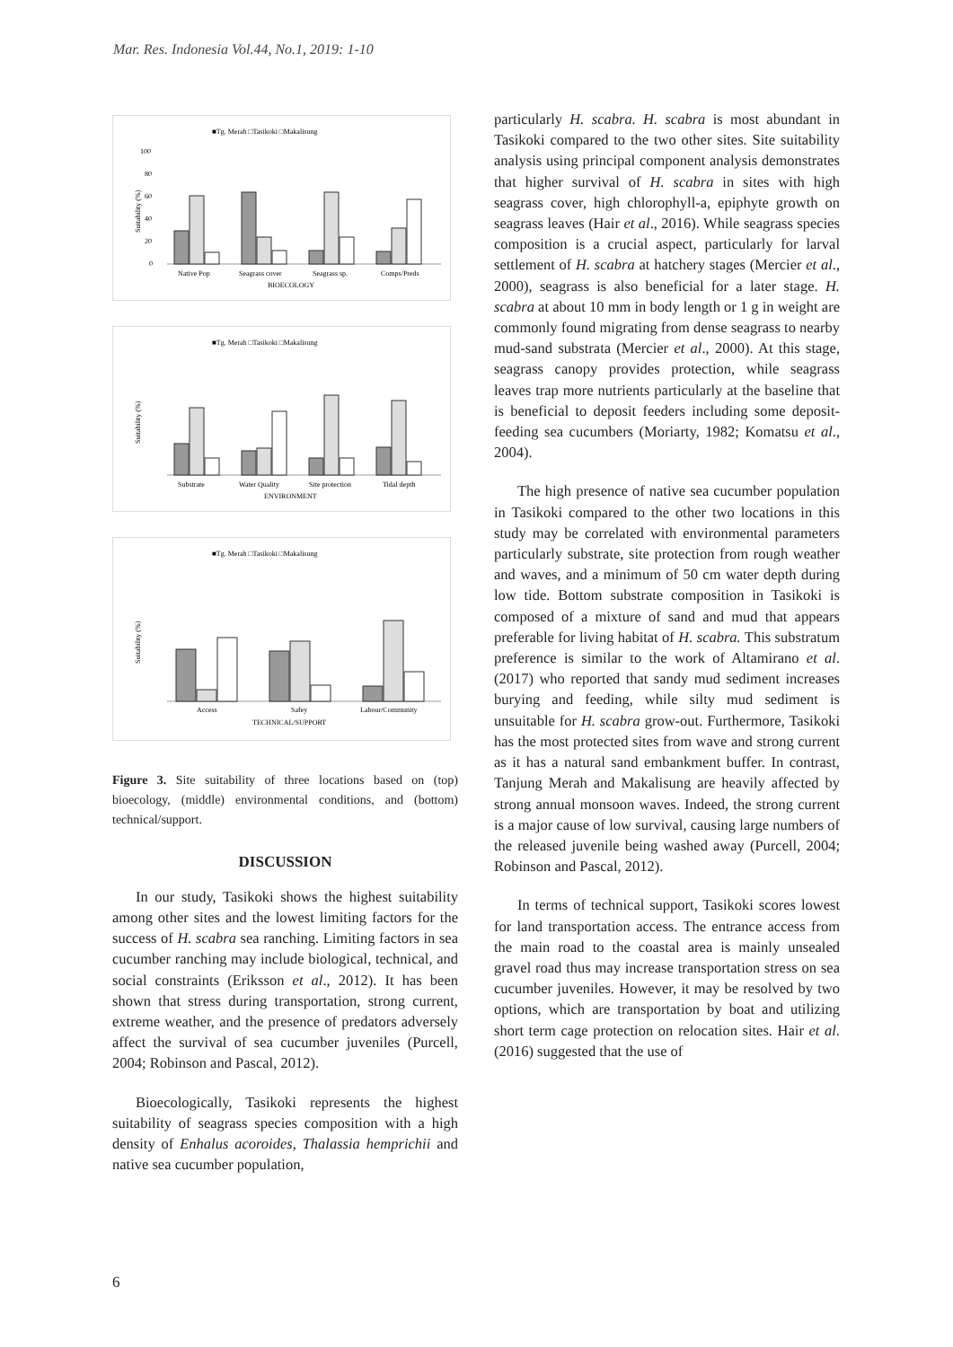Mar. Res. Indonesia Vol.44, No.1, 2019: 1-10
■Tg. Merah □Tasikoki □Makalisung
Suitability (%)
100
80
60
40
20
0
Native Pop
Seagrass cover
Seagrass sp.
Comps/Preds
BIOECOLOGY
■Tg. Merah □Tasikoki □Makalisung
Suitability (%)
Substrate
Water Quality
Site protection
Tidal depth
ENVIRONMENT
■Tg. Merah □Tasikoki □Makalisung
Suitability (%)
Access
Safey
Labour/Community
TECHNICAL/SUPPORT
Figure 3. Site suitability of three locations based on (top) bioecology, (middle) environmental conditions, and (bottom) technical/support.
DISCUSSION
In our study, Tasikoki shows the highest suitability among other sites and the lowest limiting factors for the success of H. scabra sea ranching. Limiting factors in sea cucumber ranching may include biological, technical, and social constraints (Eriksson et al., 2012). It has been shown that stress during transportation, strong current, extreme weather, and the presence of predators adversely affect the survival of sea cucumber juveniles (Purcell, 2004; Robinson and Pascal, 2012).
Bioecologically, Tasikoki represents the highest suitability of seagrass species composition with a high density of Enhalus acoroides, Thalassia hemprichii and native sea cucumber population,
particularly H. scabra. H. scabra is most abundant in Tasikoki compared to the two other sites. Site suitability analysis using principal component analysis demonstrates that higher survival of H. scabra in sites with high seagrass cover, high chlorophyll-a, epiphyte growth on seagrass leaves (Hair et al., 2016). While seagrass species composition is a crucial aspect, particularly for larval settlement of H. scabra at hatchery stages (Mercier et al., 2000), seagrass is also beneficial for a later stage. H. scabra at about 10 mm in body length or 1 g in weight are commonly found migrating from dense seagrass to nearby mud-sand substrata (Mercier et al., 2000). At this stage, seagrass canopy provides protection, while seagrass leaves trap more nutrients particularly at the baseline that is beneficial to deposit feeders including some deposit-feeding sea cucumbers (Moriarty, 1982; Komatsu et al., 2004).
The high presence of native sea cucumber population in Tasikoki compared to the other two locations in this study may be correlated with environmental parameters particularly substrate, site protection from rough weather and waves, and a minimum of 50 cm water depth during low tide. Bottom substrate composition in Tasikoki is composed of a mixture of sand and mud that appears preferable for living habitat of H. scabra. This substratum preference is similar to the work of Altamirano et al. (2017) who reported that sandy mud sediment increases burying and feeding, while silty mud sediment is unsuitable for H. scabra grow-out. Furthermore, Tasikoki has the most protected sites from wave and strong current as it has a natural sand embankment buffer. In contrast, Tanjung Merah and Makalisung are heavily affected by strong annual monsoon waves. Indeed, the strong current is a major cause of low survival, causing large numbers of the released juvenile being washed away (Purcell, 2004; Robinson and Pascal, 2012).
In terms of technical support, Tasikoki scores lowest for land transportation access. The entrance access from the main road to the coastal area is mainly unsealed gravel road thus may increase transportation stress on sea cucumber juveniles. However, it may be resolved by two options, which are transportation by boat and utilizing short term cage protection on relocation sites. Hair et al. (2016) suggested that the use of
6